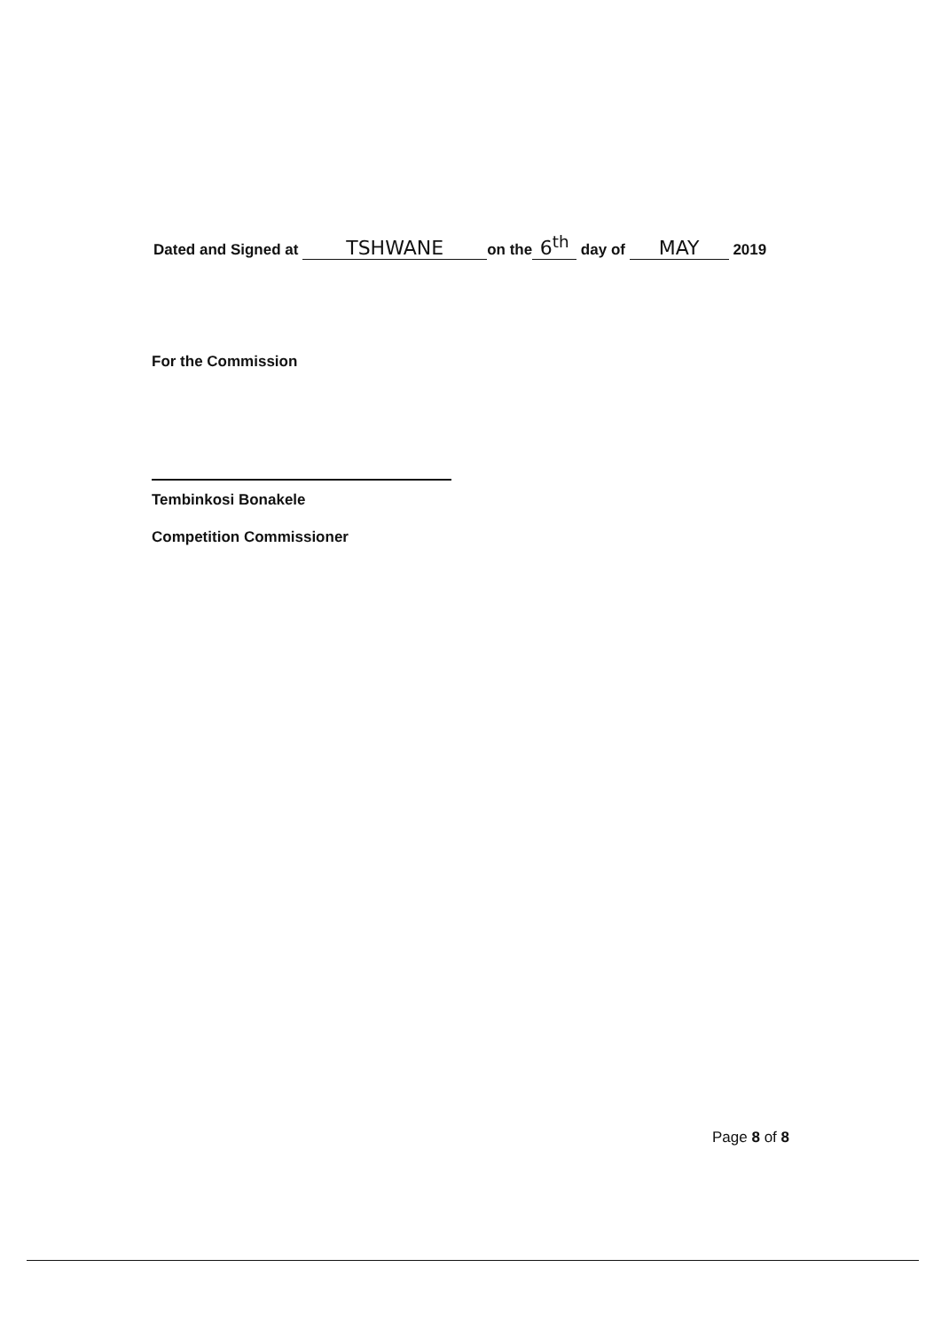Dated and Signed at TSHWANE on the 6<sup>th</sup> day of MAY 2019
For the Commission
Tembinkosi Bonakele
Competition Commissioner
Page 8 of 8